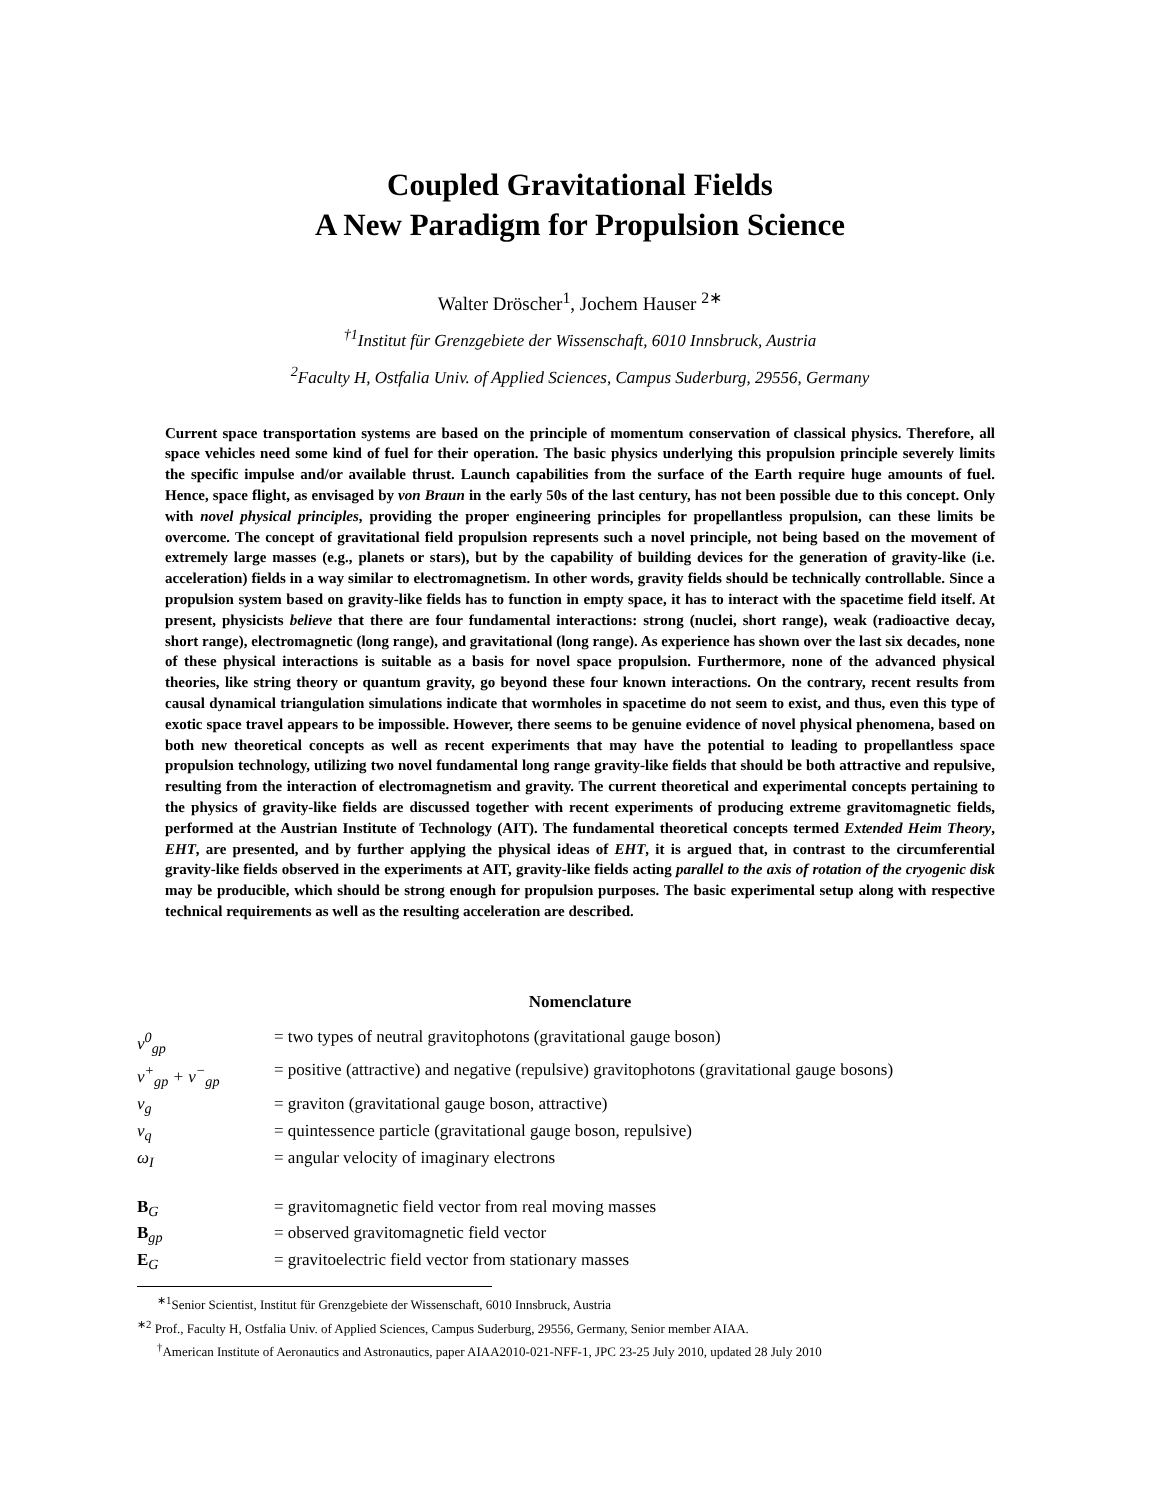Coupled Gravitational Fields
A New Paradigm for Propulsion Science
Walter Dröscher<sup>1</sup>, Jochem Hauser <sup>2∗</sup>
<sup>†1</sup>Institut für Grenzgebiete der Wissenschaft, 6010 Innsbruck, Austria
<sup>2</sup> Faculty H, Ostfalia Univ. of Applied Sciences, Campus Suderburg, 29556, Germany
Current space transportation systems are based on the principle of momentum conservation of classical physics. Therefore, all space vehicles need some kind of fuel for their operation. The basic physics underlying this propulsion principle severely limits the specific impulse and/or available thrust. Launch capabilities from the surface of the Earth require huge amounts of fuel. Hence, space flight, as envisaged by von Braun in the early 50s of the last century, has not been possible due to this concept. Only with novel physical principles, providing the proper engineering principles for propellantless propulsion, can these limits be overcome. The concept of gravitational field propulsion represents such a novel principle, not being based on the movement of extremely large masses (e.g., planets or stars), but by the capability of building devices for the generation of gravity-like (i.e. acceleration) fields in a way similar to electromagnetism. In other words, gravity fields should be technically controllable. Since a propulsion system based on gravity-like fields has to function in empty space, it has to interact with the spacetime field itself. At present, physicists believe that there are four fundamental interactions: strong (nuclei, short range), weak (radioactive decay, short range), electromagnetic (long range), and gravitational (long range). As experience has shown over the last six decades, none of these physical interactions is suitable as a basis for novel space propulsion. Furthermore, none of the advanced physical theories, like string theory or quantum gravity, go beyond these four known interactions. On the contrary, recent results from causal dynamical triangulation simulations indicate that wormholes in spacetime do not seem to exist, and thus, even this type of exotic space travel appears to be impossible. However, there seems to be genuine evidence of novel physical phenomena, based on both new theoretical concepts as well as recent experiments that may have the potential to leading to propellantless space propulsion technology, utilizing two novel fundamental long range gravity-like fields that should be both attractive and repulsive, resulting from the interaction of electromagnetism and gravity. The current theoretical and experimental concepts pertaining to the physics of gravity-like fields are discussed together with recent experiments of producing extreme gravitomagnetic fields, performed at the Austrian Institute of Technology (AIT). The fundamental theoretical concepts termed Extended Heim Theory, EHT, are presented, and by further applying the physical ideas of EHT, it is argued that, in contrast to the circumferential gravity-like fields observed in the experiments at AIT, gravity-like fields acting parallel to the axis of rotation of the cryogenic disk may be producible, which should be strong enough for propulsion purposes. The basic experimental setup along with respective technical requirements as well as the resulting acceleration are described.
Nomenclature
| ν<sup>0</sup><sub>gp</sub> | = two types of neutral gravitophotons (gravitational gauge boson) |
| ν<sup>+</sup><sub>gp</sub> + ν<sup>−</sup><sub>gp</sub> | = positive (attractive) and negative (repulsive) gravitophotons (gravitational gauge bosons) |
| ν<sub>g</sub> | = graviton (gravitational gauge boson, attractive) |
| ν<sub>q</sub> | = quintessence particle (gravitational gauge boson, repulsive) |
| ω<sub>I</sub> | = angular velocity of imaginary electrons |
| B<sub>G</sub> | = gravitomagnetic field vector from real moving masses |
| B<sub>gp</sub> | = observed gravitomagnetic field vector |
| E<sub>G</sub> | = gravitoelectric field vector from stationary masses |
<sup>∗1</sup>Senior Scientist, Institut für Grenzgebiete der Wissenschaft, 6010 Innsbruck, Austria
<sup>∗2</sup> Prof., Faculty H, Ostfalia Univ. of Applied Sciences, Campus Suderburg, 29556, Germany, Senior member AIAA.
<sup>†</sup> American Institute of Aeronautics and Astronautics, paper AIAA2010-021-NFF-1, JPC 23-25 July 2010, updated 28 July 2010